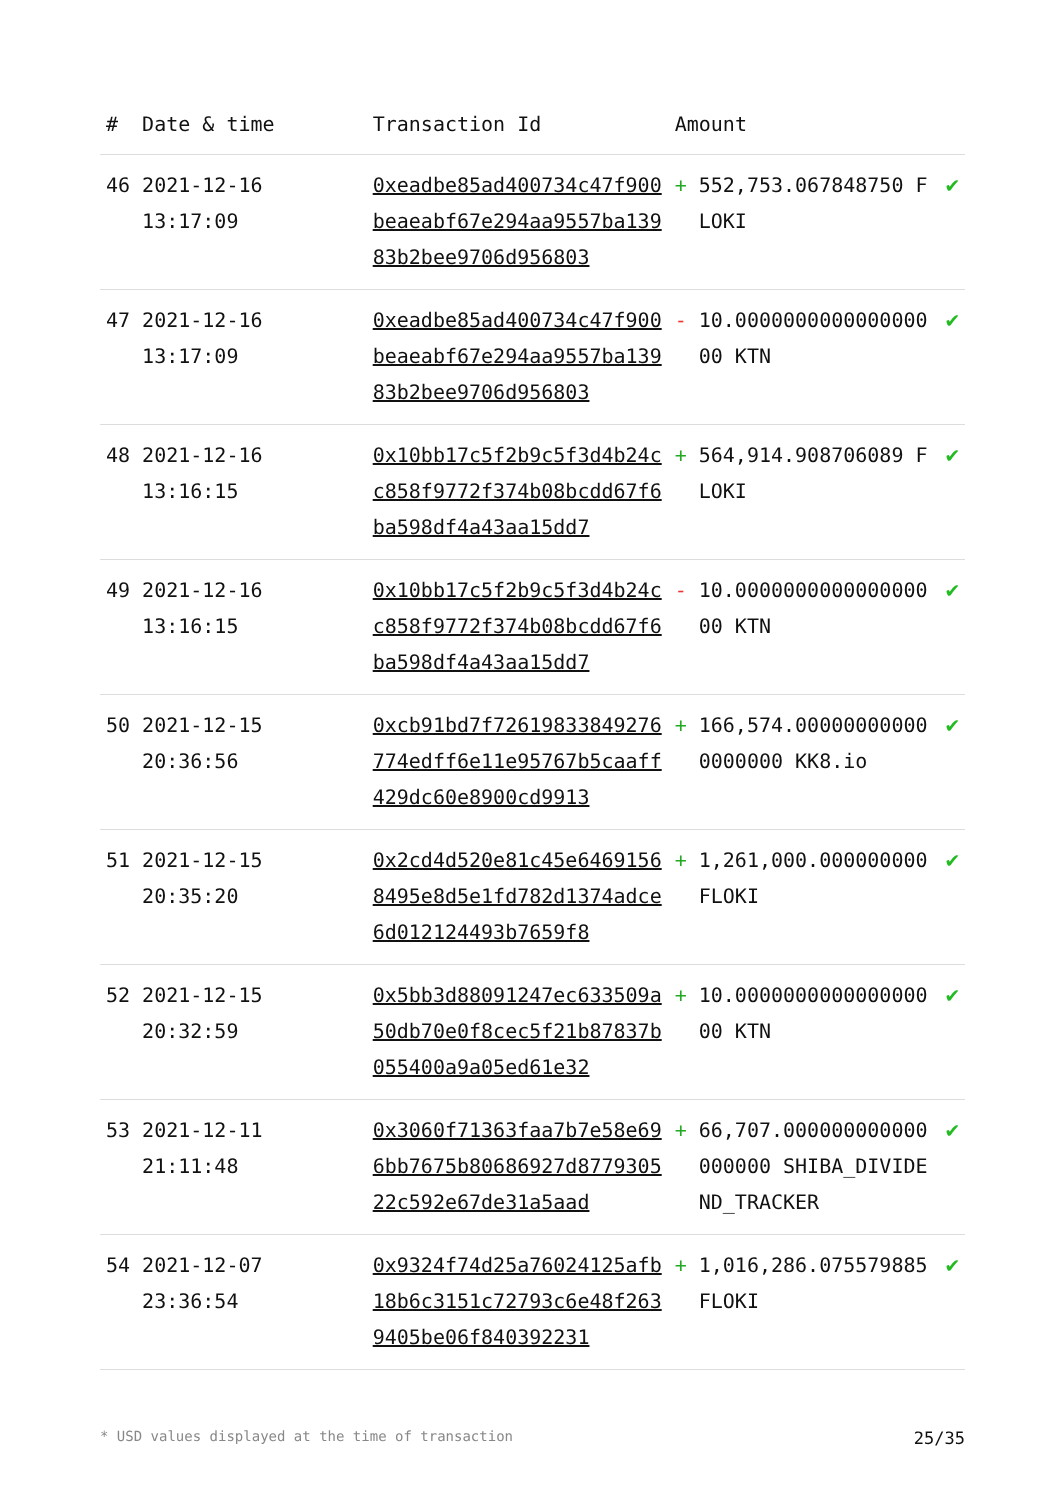| # | Date & time | Transaction Id | Amount | |
| --- | --- | --- | --- | --- |
| 46 | 2021-12-16 13:17:09 | 0xeadbe85ad400734c47f900beaeabf67e294aa9557ba13983b2bee9706d956803 | + 552,753.067848750 FLOKI | ✔ |
| 47 | 2021-12-16 13:17:09 | 0xeadbe85ad400734c47f900beaeabf67e294aa9557ba13983b2bee9706d956803 | - 10.000000000000000000 KTN | ✔ |
| 48 | 2021-12-16 13:16:15 | 0x10bb17c5f2b9c5f3d4b24cc858f9772f374b08bcdd67f6ba598df4a43aa15dd7 | + 564,914.908706089 FLOKI | ✔ |
| 49 | 2021-12-16 13:16:15 | 0x10bb17c5f2b9c5f3d4b24cc858f9772f374b08bcdd67f6ba598df4a43aa15dd7 | - 10.000000000000000000 KTN | ✔ |
| 50 | 2021-12-15 20:36:56 | 0xcb91bd7f72619833849276774edff6e11e95767b5caaff429dc60e8900cd9913 | + 166,574.000000000000000000 KK8.io | ✔ |
| 51 | 2021-12-15 20:35:20 | 0x2cd4d520e81c45e64691568495e8d5e1fd782d1374adce6d012124493b7659f8 | + 1,261,000.000000000 FLOKI | ✔ |
| 52 | 2021-12-15 20:32:59 | 0x5bb3d88091247ec633509a50db70e0f8cec5f21b87837b055400a9a05ed61e32 | + 10.000000000000000000 KTN | ✔ |
| 53 | 2021-12-11 21:11:48 | 0x3060f71363faa7b7e58e696bb7675b80686927d877930522c592e67de31a5aad | + 66,707.000000000000000000 SHIBA_DIVIDEND_TRACKER | ✔ |
| 54 | 2021-12-07 23:36:54 | 0x9324f74d25a76024125afb18b6c3151c72793c6e48f2639405be06f840392231 | + 1,016,286.075579885 FLOKI | ✔ |
* USD values displayed at the time of transaction 25/35